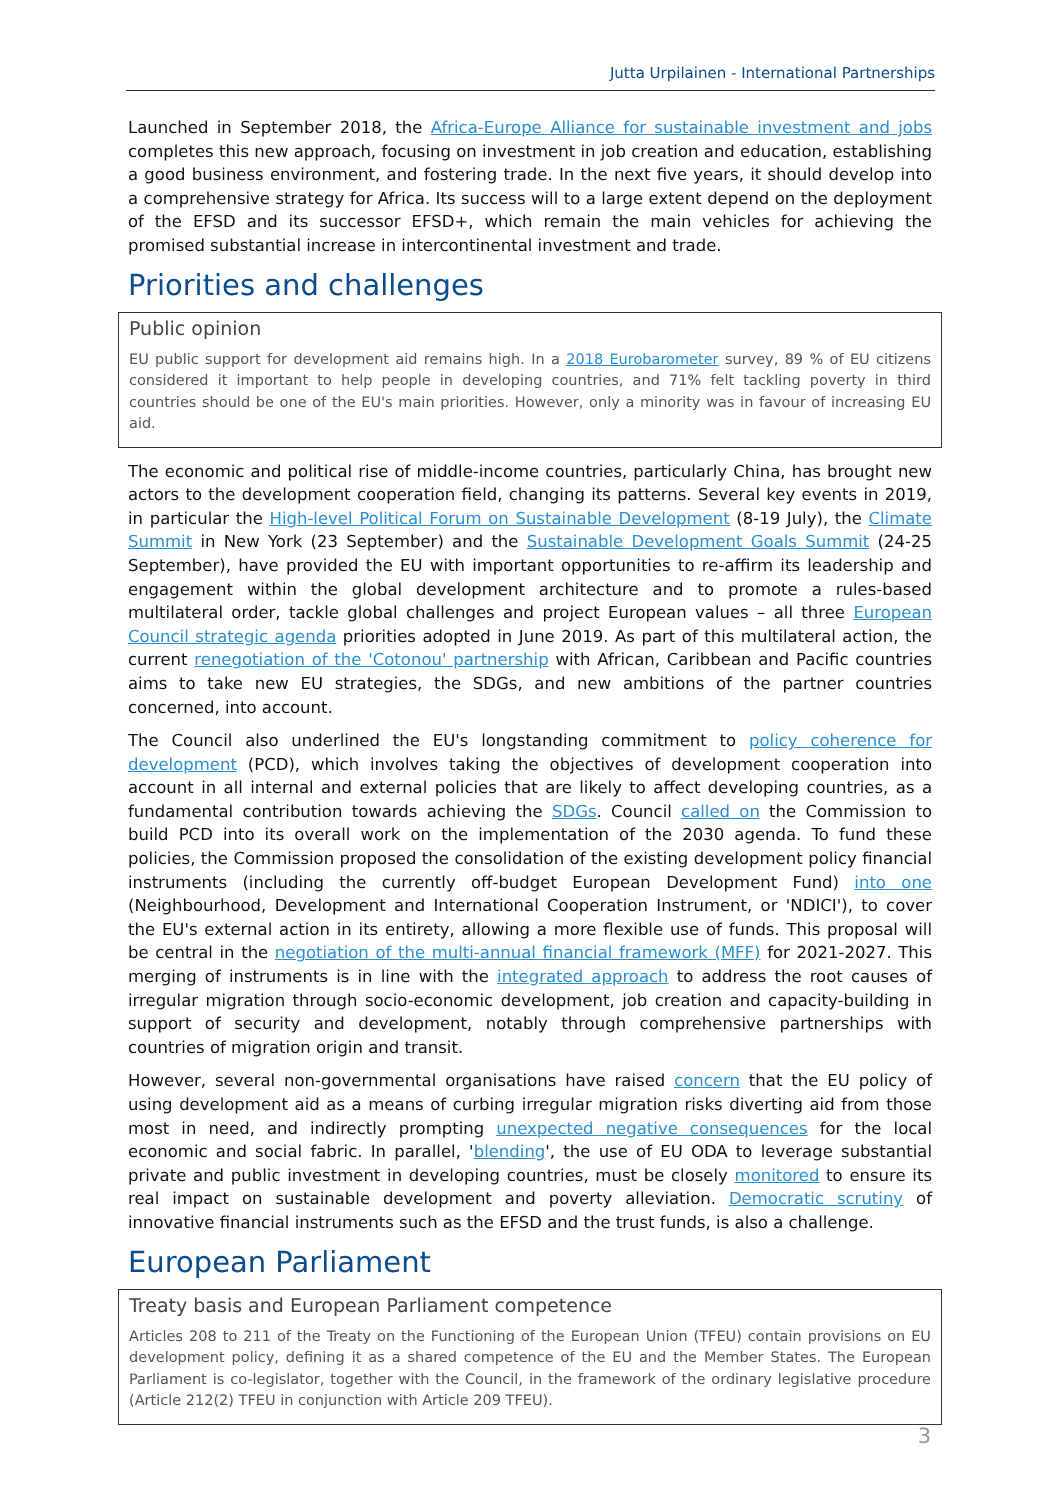Jutta Urpilainen - International Partnerships
Launched in September 2018, the Africa-Europe Alliance for sustainable investment and jobs completes this new approach, focusing on investment in job creation and education, establishing a good business environment, and fostering trade. In the next five years, it should develop into a comprehensive strategy for Africa. Its success will to a large extent depend on the deployment of the EFSD and its successor EFSD+, which remain the main vehicles for achieving the promised substantial increase in intercontinental investment and trade.
Priorities and challenges
Public opinion
EU public support for development aid remains high. In a 2018 Eurobarometer survey, 89 % of EU citizens considered it important to help people in developing countries, and 71% felt tackling poverty in third countries should be one of the EU's main priorities. However, only a minority was in favour of increasing EU aid.
The economic and political rise of middle-income countries, particularly China, has brought new actors to the development cooperation field, changing its patterns. Several key events in 2019, in particular the High-level Political Forum on Sustainable Development (8-19 July), the Climate Summit in New York (23 September) and the Sustainable Development Goals Summit (24-25 September), have provided the EU with important opportunities to re-affirm its leadership and engagement within the global development architecture and to promote a rules-based multilateral order, tackle global challenges and project European values – all three European Council strategic agenda priorities adopted in June 2019. As part of this multilateral action, the current renegotiation of the 'Cotonou' partnership with African, Caribbean and Pacific countries aims to take new EU strategies, the SDGs, and new ambitions of the partner countries concerned, into account.
The Council also underlined the EU's longstanding commitment to policy coherence for development (PCD), which involves taking the objectives of development cooperation into account in all internal and external policies that are likely to affect developing countries, as a fundamental contribution towards achieving the SDGs. Council called on the Commission to build PCD into its overall work on the implementation of the 2030 agenda. To fund these policies, the Commission proposed the consolidation of the existing development policy financial instruments (including the currently off-budget European Development Fund) into one (Neighbourhood, Development and International Cooperation Instrument, or 'NDICI'), to cover the EU's external action in its entirety, allowing a more flexible use of funds. This proposal will be central in the negotiation of the multi-annual financial framework (MFF) for 2021-2027. This merging of instruments is in line with the integrated approach to address the root causes of irregular migration through socio-economic development, job creation and capacity-building in support of security and development, notably through comprehensive partnerships with countries of migration origin and transit.
However, several non-governmental organisations have raised concern that the EU policy of using development aid as a means of curbing irregular migration risks diverting aid from those most in need, and indirectly prompting unexpected negative consequences for the local economic and social fabric. In parallel, 'blending', the use of EU ODA to leverage substantial private and public investment in developing countries, must be closely monitored to ensure its real impact on sustainable development and poverty alleviation. Democratic scrutiny of innovative financial instruments such as the EFSD and the trust funds, is also a challenge.
European Parliament
Treaty basis and European Parliament competence
Articles 208 to 211 of the Treaty on the Functioning of the European Union (TFEU) contain provisions on EU development policy, defining it as a shared competence of the EU and the Member States. The European Parliament is co-legislator, together with the Council, in the framework of the ordinary legislative procedure (Article 212(2) TFEU in conjunction with Article 209 TFEU).
3